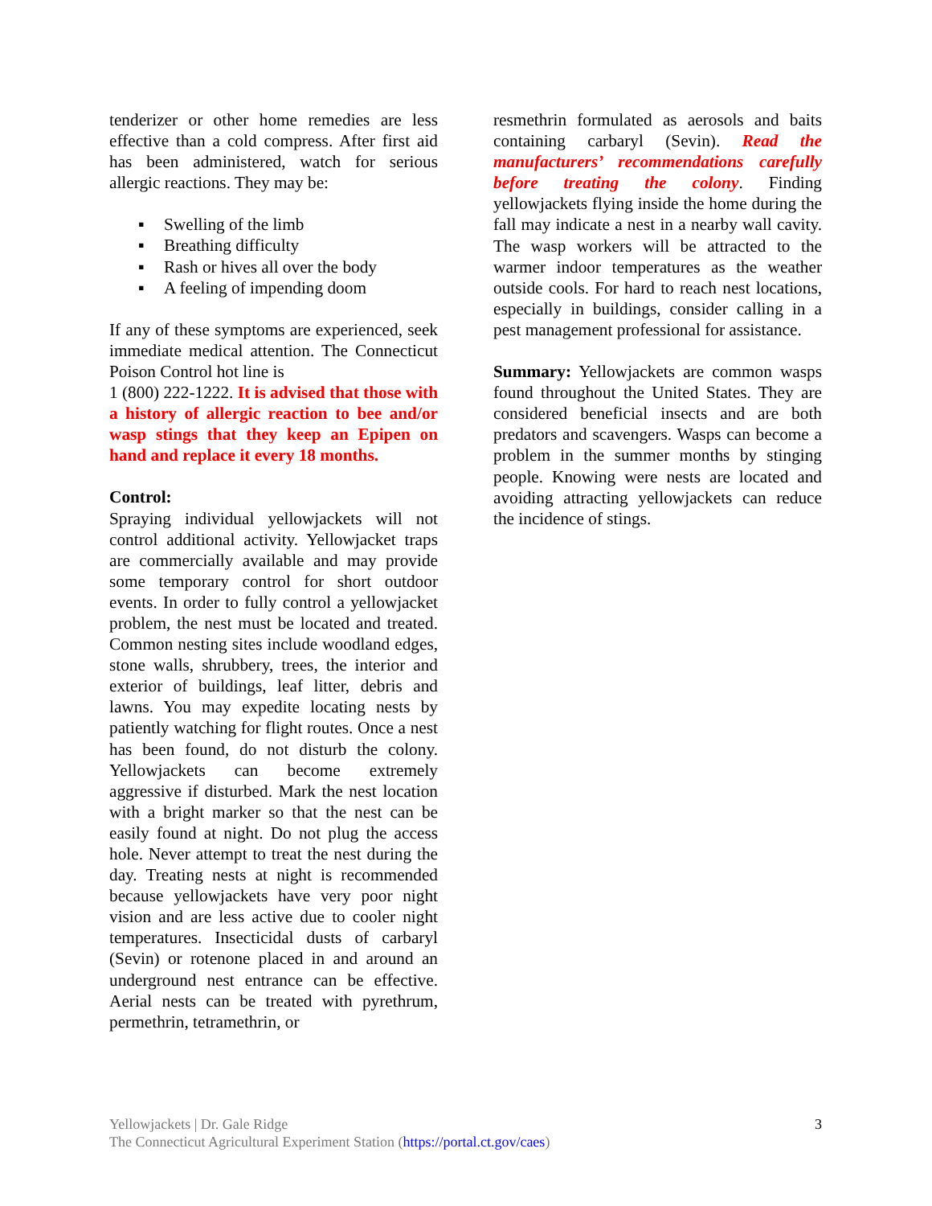tenderizer or other home remedies are less effective than a cold compress. After first aid has been administered, watch for serious allergic reactions. They may be:
▪ Swelling of the limb
▪ Breathing difficulty
▪ Rash or hives all over the body
▪ A feeling of impending doom
If any of these symptoms are experienced, seek immediate medical attention. The Connecticut Poison Control hot line is
1 (800) 222-1222. It is advised that those with a history of allergic reaction to bee and/or wasp stings that they keep an Epipen on hand and replace it every 18 months.
Control:
Spraying individual yellowjackets will not control additional activity. Yellowjacket traps are commercially available and may provide some temporary control for short outdoor events. In order to fully control a yellowjacket problem, the nest must be located and treated. Common nesting sites include woodland edges, stone walls, shrubbery, trees, the interior and exterior of buildings, leaf litter, debris and lawns. You may expedite locating nests by patiently watching for flight routes. Once a nest has been found, do not disturb the colony. Yellowjackets can become extremely aggressive if disturbed. Mark the nest location with a bright marker so that the nest can be easily found at night. Do not plug the access hole. Never attempt to treat the nest during the day. Treating nests at night is recommended because yellowjackets have very poor night vision and are less active due to cooler night temperatures. Insecticidal dusts of carbaryl (Sevin) or rotenone placed in and around an underground nest entrance can be effective. Aerial nests can be treated with pyrethrum, permethrin, tetramethrin, or
resmethrin formulated as aerosols and baits containing carbaryl (Sevin). Read the manufacturers’ recommendations carefully before treating the colony. Finding yellowjackets flying inside the home during the fall may indicate a nest in a nearby wall cavity. The wasp workers will be attracted to the warmer indoor temperatures as the weather outside cools. For hard to reach nest locations, especially in buildings, consider calling in a pest management professional for assistance.
Summary: Yellowjackets are common wasps found throughout the United States. They are considered beneficial insects and are both predators and scavengers. Wasps can become a problem in the summer months by stinging people. Knowing were nests are located and avoiding attracting yellowjackets can reduce the incidence of stings.
Yellowjackets | Dr. Gale Ridge
The Connecticut Agricultural Experiment Station (https://portal.ct.gov/caes)
3